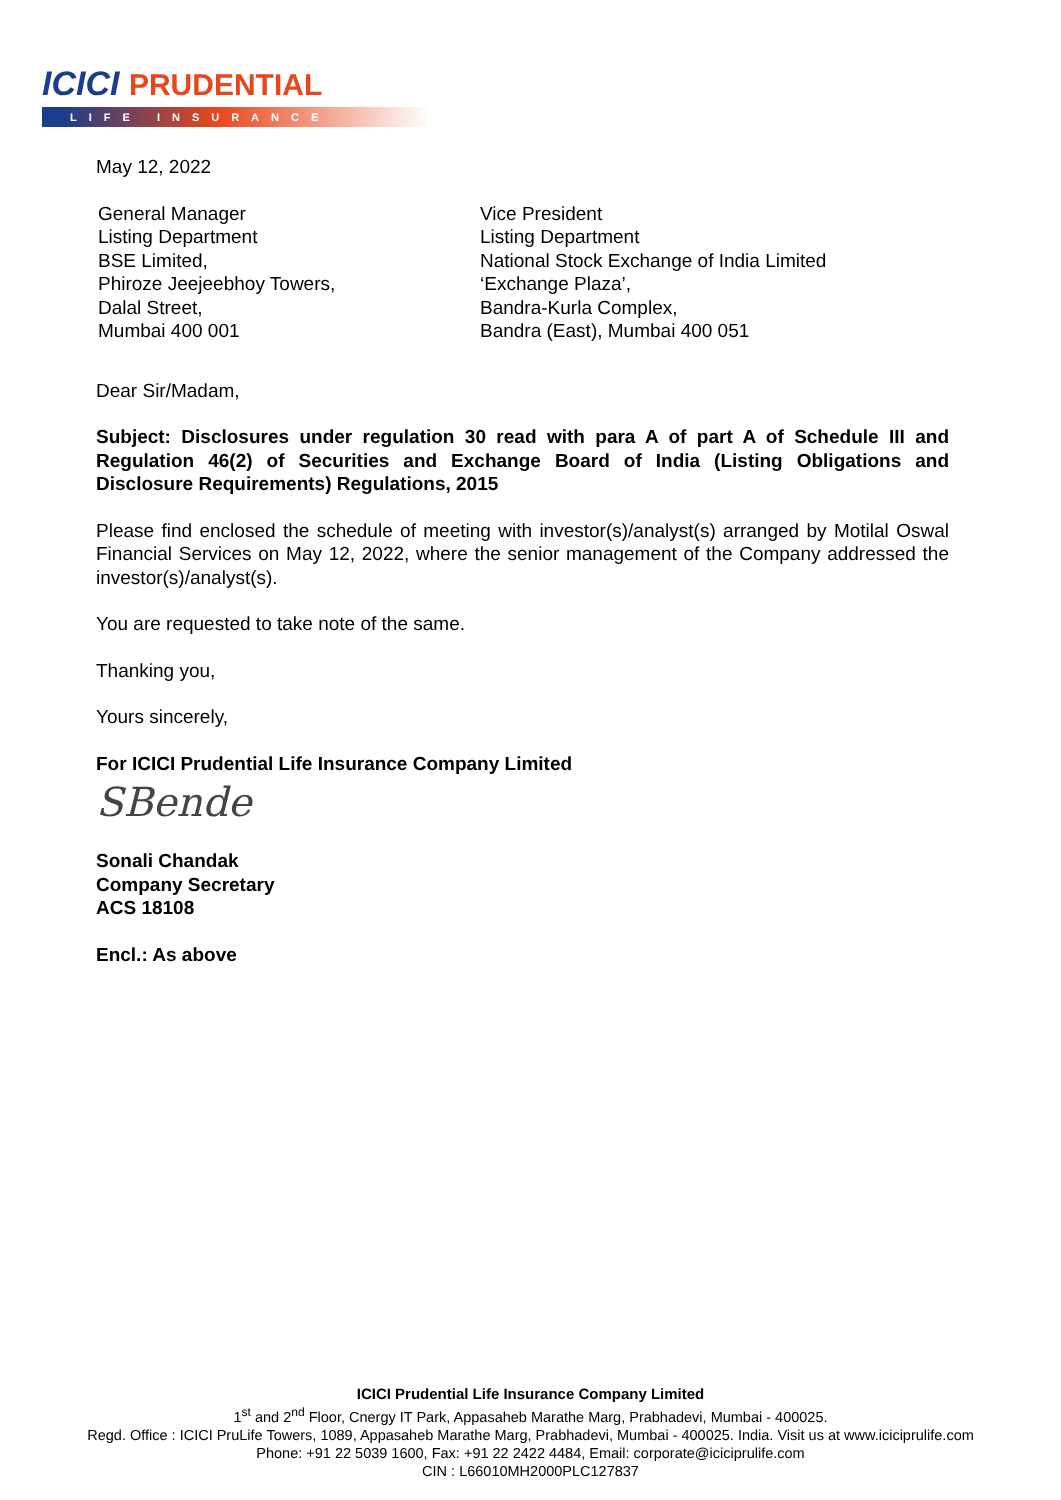ICICI PRUDENTIAL
LIFE INSURANCE
May 12, 2022
General Manager
Listing Department
BSE Limited,
Phiroze Jeejeebhoy Towers,
Dalal Street,
Mumbai 400 001
Vice President
Listing Department
National Stock Exchange of India Limited
‘Exchange Plaza’,
Bandra-Kurla Complex,
Bandra (East), Mumbai 400 051
Dear Sir/Madam,
Subject: Disclosures under regulation 30 read with para A of part A of Schedule III and Regulation 46(2) of Securities and Exchange Board of India (Listing Obligations and Disclosure Requirements) Regulations, 2015
Please find enclosed the schedule of meeting with investor(s)/analyst(s) arranged by Motilal Oswal Financial Services on May 12, 2022, where the senior management of the Company addressed the investor(s)/analyst(s).
You are requested to take note of the same.
Thanking you,
Yours sincerely,
For ICICI Prudential Life Insurance Company Limited
SBende
Sonali Chandak
Company Secretary
ACS 18108
Encl.: As above
ICICI Prudential Life Insurance Company Limited
1<sup>st</sup> and 2<sup>nd</sup> Floor, Cnergy IT Park, Appasaheb Marathe Marg, Prabhadevi, Mumbai - 400025.
Regd. Office : ICICI PruLife Towers, 1089, Appasaheb Marathe Marg, Prabhadevi, Mumbai - 400025. India. Visit us at www.iciciprulife.com
Phone: +91 22 5039 1600, Fax: +91 22 2422 4484, Email: corporate@iciciprulife.com
CIN : L66010MH2000PLC127837